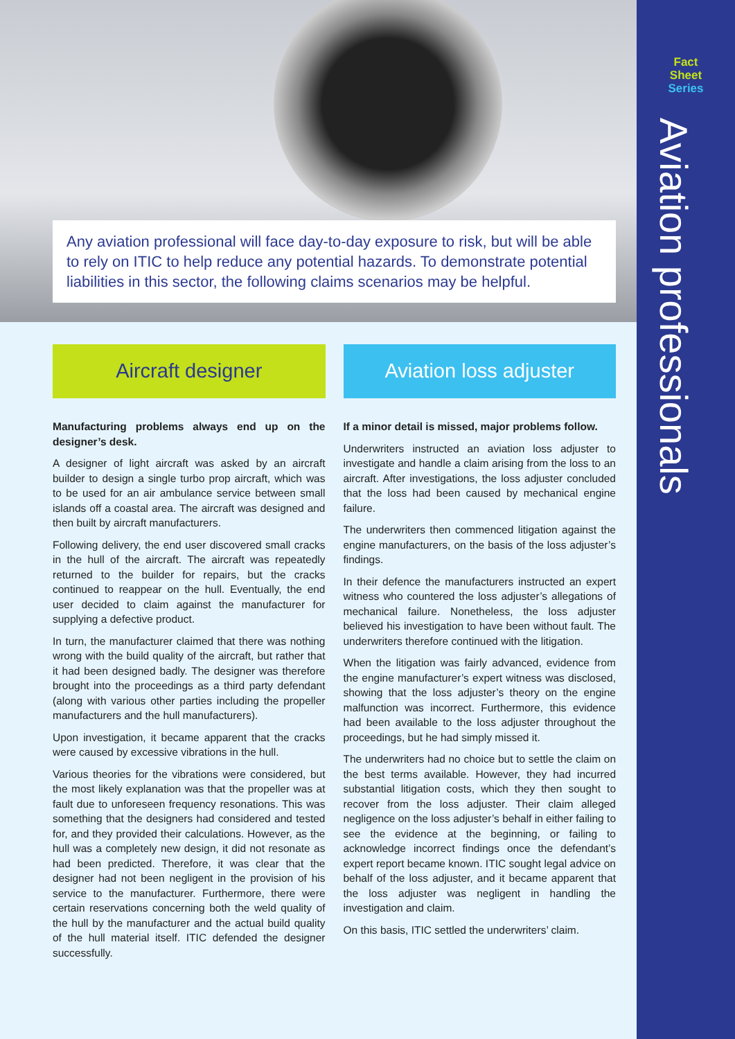Fact
Sheet
Series
Aviation professionals
Any aviation professional will face day-to-day exposure to risk, but will be able to rely on ITIC to help reduce any potential hazards. To demonstrate potential liabilities in this sector, the following claims scenarios may be helpful.
Aircraft designer
Manufacturing problems always end up on the designer’s desk.
A designer of light aircraft was asked by an aircraft builder to design a single turbo prop aircraft, which was to be used for an air ambulance service between small islands off a coastal area. The aircraft was designed and then built by aircraft manufacturers.
Following delivery, the end user discovered small cracks in the hull of the aircraft. The aircraft was repeatedly returned to the builder for repairs, but the cracks continued to reappear on the hull. Eventually, the end user decided to claim against the manufacturer for supplying a defective product.
In turn, the manufacturer claimed that there was nothing wrong with the build quality of the aircraft, but rather that it had been designed badly. The designer was therefore brought into the proceedings as a third party defendant (along with various other parties including the propeller manufacturers and the hull manufacturers).
Upon investigation, it became apparent that the cracks were caused by excessive vibrations in the hull.
Various theories for the vibrations were considered, but the most likely explanation was that the propeller was at fault due to unforeseen frequency resonations. This was something that the designers had considered and tested for, and they provided their calculations. However, as the hull was a completely new design, it did not resonate as had been predicted. Therefore, it was clear that the designer had not been negligent in the provision of his service to the manufacturer. Furthermore, there were certain reservations concerning both the weld quality of the hull by the manufacturer and the actual build quality of the hull material itself. ITIC defended the designer successfully.
Aviation loss adjuster
If a minor detail is missed, major problems follow.
Underwriters instructed an aviation loss adjuster to investigate and handle a claim arising from the loss to an aircraft. After investigations, the loss adjuster concluded that the loss had been caused by mechanical engine failure.
The underwriters then commenced litigation against the engine manufacturers, on the basis of the loss adjuster’s findings.
In their defence the manufacturers instructed an expert witness who countered the loss adjuster’s allegations of mechanical failure. Nonetheless, the loss adjuster believed his investigation to have been without fault. The underwriters therefore continued with the litigation.
When the litigation was fairly advanced, evidence from the engine manufacturer’s expert witness was disclosed, showing that the loss adjuster’s theory on the engine malfunction was incorrect. Furthermore, this evidence had been available to the loss adjuster throughout the proceedings, but he had simply missed it.
The underwriters had no choice but to settle the claim on the best terms available. However, they had incurred substantial litigation costs, which they then sought to recover from the loss adjuster. Their claim alleged negligence on the loss adjuster’s behalf in either failing to see the evidence at the beginning, or failing to acknowledge incorrect findings once the defendant’s expert report became known. ITIC sought legal advice on behalf of the loss adjuster, and it became apparent that the loss adjuster was negligent in handling the investigation and claim.
On this basis, ITIC settled the underwriters’ claim.